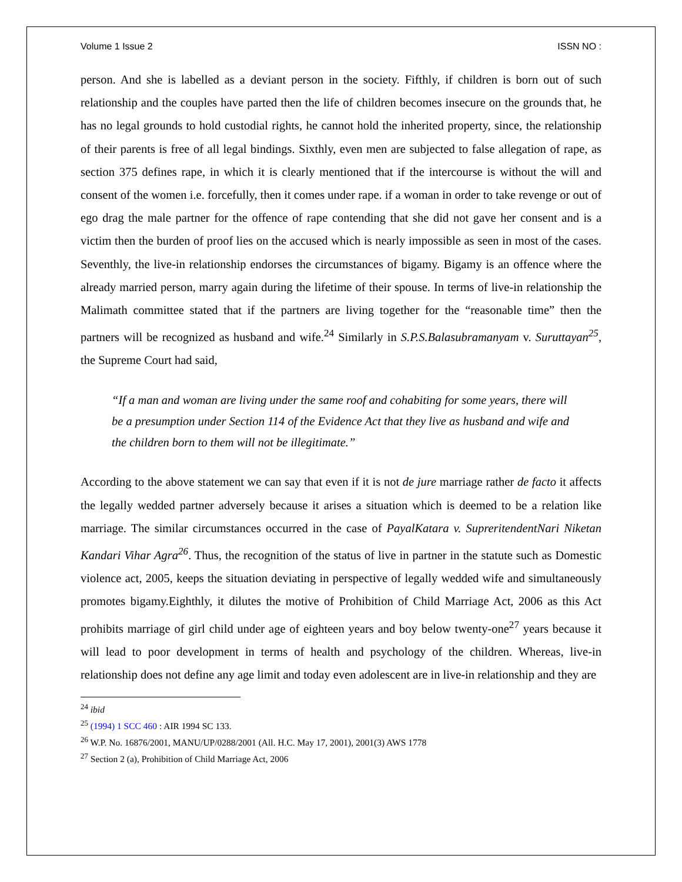Volume 1 Issue 2 ISSN NO :
person. And she is labelled as a deviant person in the society. Fifthly, if children is born out of such relationship and the couples have parted then the life of children becomes insecure on the grounds that, he has no legal grounds to hold custodial rights, he cannot hold the inherited property, since, the relationship of their parents is free of all legal bindings. Sixthly, even men are subjected to false allegation of rape, as section 375 defines rape, in which it is clearly mentioned that if the intercourse is without the will and consent of the women i.e. forcefully, then it comes under rape. if a woman in order to take revenge or out of ego drag the male partner for the offence of rape contending that she did not gave her consent and is a victim then the burden of proof lies on the accused which is nearly impossible as seen in most of the cases. Seventhly, the live-in relationship endorses the circumstances of bigamy. Bigamy is an offence where the already married person, marry again during the lifetime of their spouse. In terms of live-in relationship the Malimath committee stated that if the partners are living together for the “reasonable time” then the partners will be recognized as husband and wife.<sup>24</sup> Similarly in S.P.S.Balasubramanyam v. Suruttayan<sup>25</sup>, the Supreme Court had said,
“If a man and woman are living under the same roof and cohabiting for some years, there will be a presumption under Section 114 of the Evidence Act that they live as husband and wife and the children born to them will not be illegitimate.”
According to the above statement we can say that even if it is not de jure marriage rather de facto it affects the legally wedded partner adversely because it arises a situation which is deemed to be a relation like marriage. The similar circumstances occurred in the case of PayalKatara v. SupreritendentNari Niketan Kandari Vihar Agra<sup>26</sup>. Thus, the recognition of the status of live in partner in the statute such as Domestic violence act, 2005, keeps the situation deviating in perspective of legally wedded wife and simultaneously promotes bigamy.Eighthly, it dilutes the motive of Prohibition of Child Marriage Act, 2006 as this Act prohibits marriage of girl child under age of eighteen years and boy below twenty-one<sup>27</sup> years because it will lead to poor development in terms of health and psychology of the children. Whereas, live-in relationship does not define any age limit and today even adolescent are in live-in relationship and they are
<sup>24</sup> ibid
<sup>25</sup> (1994) 1 SCC 460 : AIR 1994 SC 133.
<sup>26</sup> W.P. No. 16876/2001, MANU/UP/0288/2001 (All. H.C. May 17, 2001), 2001(3) AWS 1778
<sup>27</sup> Section 2 (a), Prohibition of Child Marriage Act, 2006